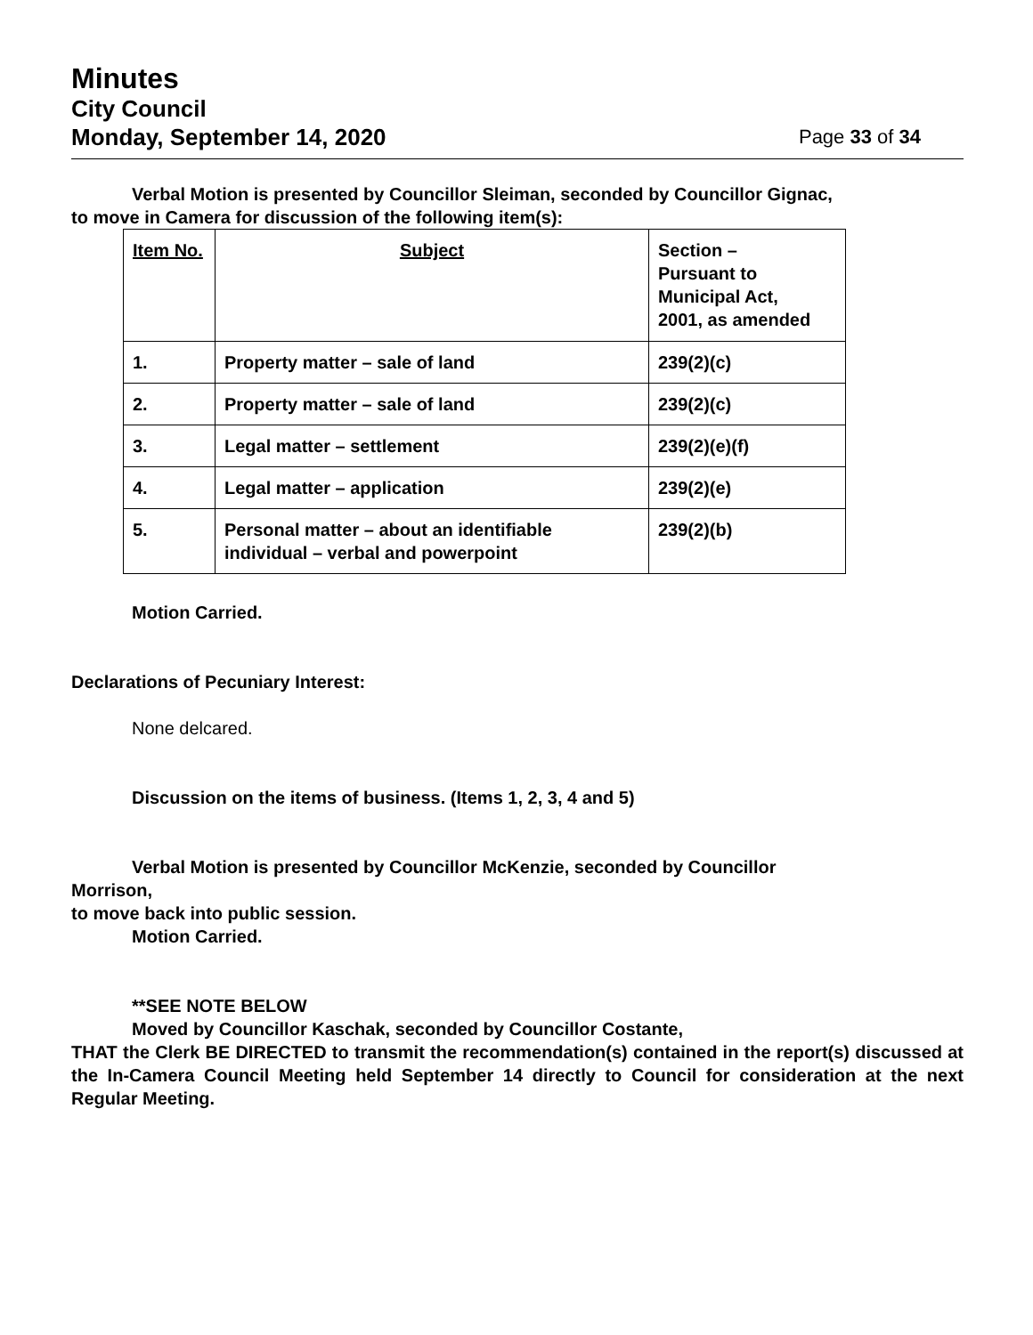Minutes
City Council
Monday, September 14, 2020 Page 33 of 34
Verbal Motion is presented by Councillor Sleiman, seconded by Councillor Gignac,
to move in Camera for discussion of the following item(s):
| Item No. | Subject | Section – Pursuant to Municipal Act, 2001, as amended |
| 1. | Property matter – sale of land | 239(2)(c) |
| 2. | Property matter – sale of land | 239(2)(c) |
| 3. | Legal matter – settlement | 239(2)(e)(f) |
| 4. | Legal matter – application | 239(2)(e) |
| 5. | Personal matter – about an identifiable individual – verbal and powerpoint | 239(2)(b) |
Motion Carried.
Declarations of Pecuniary Interest:
None delcared.
Discussion on the items of business. (Items 1, 2, 3, 4 and 5)
Verbal Motion is presented by Councillor McKenzie, seconded by Councillor
Morrison,
to move back into public session.
Motion Carried.
**SEE NOTE BELOW
Moved by Councillor Kaschak, seconded by Councillor Costante,
THAT the Clerk BE DIRECTED to transmit the recommendation(s) contained in the report(s) discussed at the In-Camera Council Meeting held September 14 directly to Council for consideration at the next Regular Meeting.